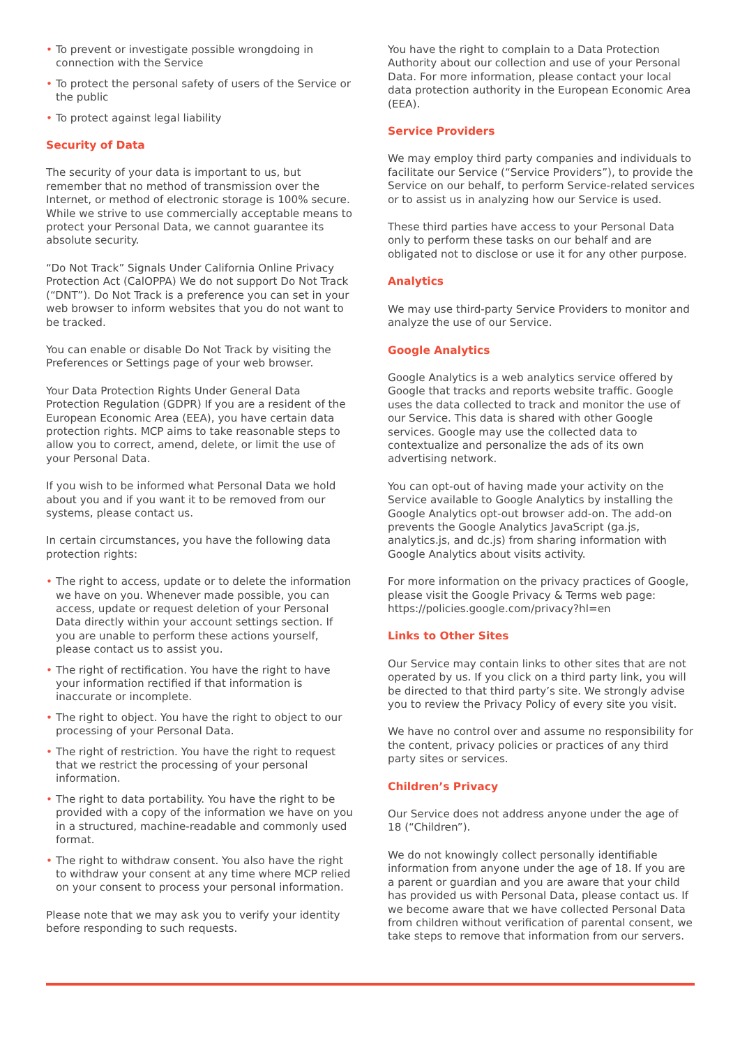• To prevent or investigate possible wrongdoing in connection with the Service
• To protect the personal safety of users of the Service or the public
• To protect against legal liability
Security of Data
The security of your data is important to us, but remember that no method of transmission over the Internet, or method of electronic storage is 100% secure. While we strive to use commercially acceptable means to protect your Personal Data, we cannot guarantee its absolute security.
“Do Not Track” Signals Under California Online Privacy Protection Act (CalOPPA) We do not support Do Not Track (“DNT”). Do Not Track is a preference you can set in your web browser to inform websites that you do not want to be tracked.
You can enable or disable Do Not Track by visiting the Preferences or Settings page of your web browser.
Your Data Protection Rights Under General Data Protection Regulation (GDPR) If you are a resident of the European Economic Area (EEA), you have certain data protection rights. MCP aims to take reasonable steps to allow you to correct, amend, delete, or limit the use of your Personal Data.
If you wish to be informed what Personal Data we hold about you and if you want it to be removed from our systems, please contact us.
In certain circumstances, you have the following data protection rights:
• The right to access, update or to delete the information we have on you. Whenever made possible, you can access, update or request deletion of your Personal Data directly within your account settings section. If you are unable to perform these actions yourself, please contact us to assist you.
• The right of rectification. You have the right to have your information rectified if that information is inaccurate or incomplete.
• The right to object. You have the right to object to our processing of your Personal Data.
• The right of restriction. You have the right to request that we restrict the processing of your personal information.
• The right to data portability. You have the right to be provided with a copy of the information we have on you in a structured, machine-readable and commonly used format.
• The right to withdraw consent. You also have the right to withdraw your consent at any time where MCP relied on your consent to process your personal information.
Please note that we may ask you to verify your identity before responding to such requests.
You have the right to complain to a Data Protection Authority about our collection and use of your Personal Data. For more information, please contact your local data protection authority in the European Economic Area (EEA).
Service Providers
We may employ third party companies and individuals to facilitate our Service (“Service Providers”), to provide the Service on our behalf, to perform Service-related services or to assist us in analyzing how our Service is used.
These third parties have access to your Personal Data only to perform these tasks on our behalf and are obligated not to disclose or use it for any other purpose.
Analytics
We may use third-party Service Providers to monitor and analyze the use of our Service.
Google Analytics
Google Analytics is a web analytics service offered by Google that tracks and reports website traffic. Google uses the data collected to track and monitor the use of our Service. This data is shared with other Google services. Google may use the collected data to contextualize and personalize the ads of its own advertising network.
You can opt-out of having made your activity on the Service available to Google Analytics by installing the Google Analytics opt-out browser add-on. The add-on prevents the Google Analytics JavaScript (ga.js, analytics.js, and dc.js) from sharing information with Google Analytics about visits activity.
For more information on the privacy practices of Google, please visit the Google Privacy & Terms web page: https://policies.google.com/privacy?hl=en
Links to Other Sites
Our Service may contain links to other sites that are not operated by us. If you click on a third party link, you will be directed to that third party’s site. We strongly advise you to review the Privacy Policy of every site you visit.
We have no control over and assume no responsibility for the content, privacy policies or practices of any third party sites or services.
Children’s Privacy
Our Service does not address anyone under the age of 18 (“Children”).
We do not knowingly collect personally identifiable information from anyone under the age of 18. If you are a parent or guardian and you are aware that your child has provided us with Personal Data, please contact us. If we become aware that we have collected Personal Data from children without verification of parental consent, we take steps to remove that information from our servers.